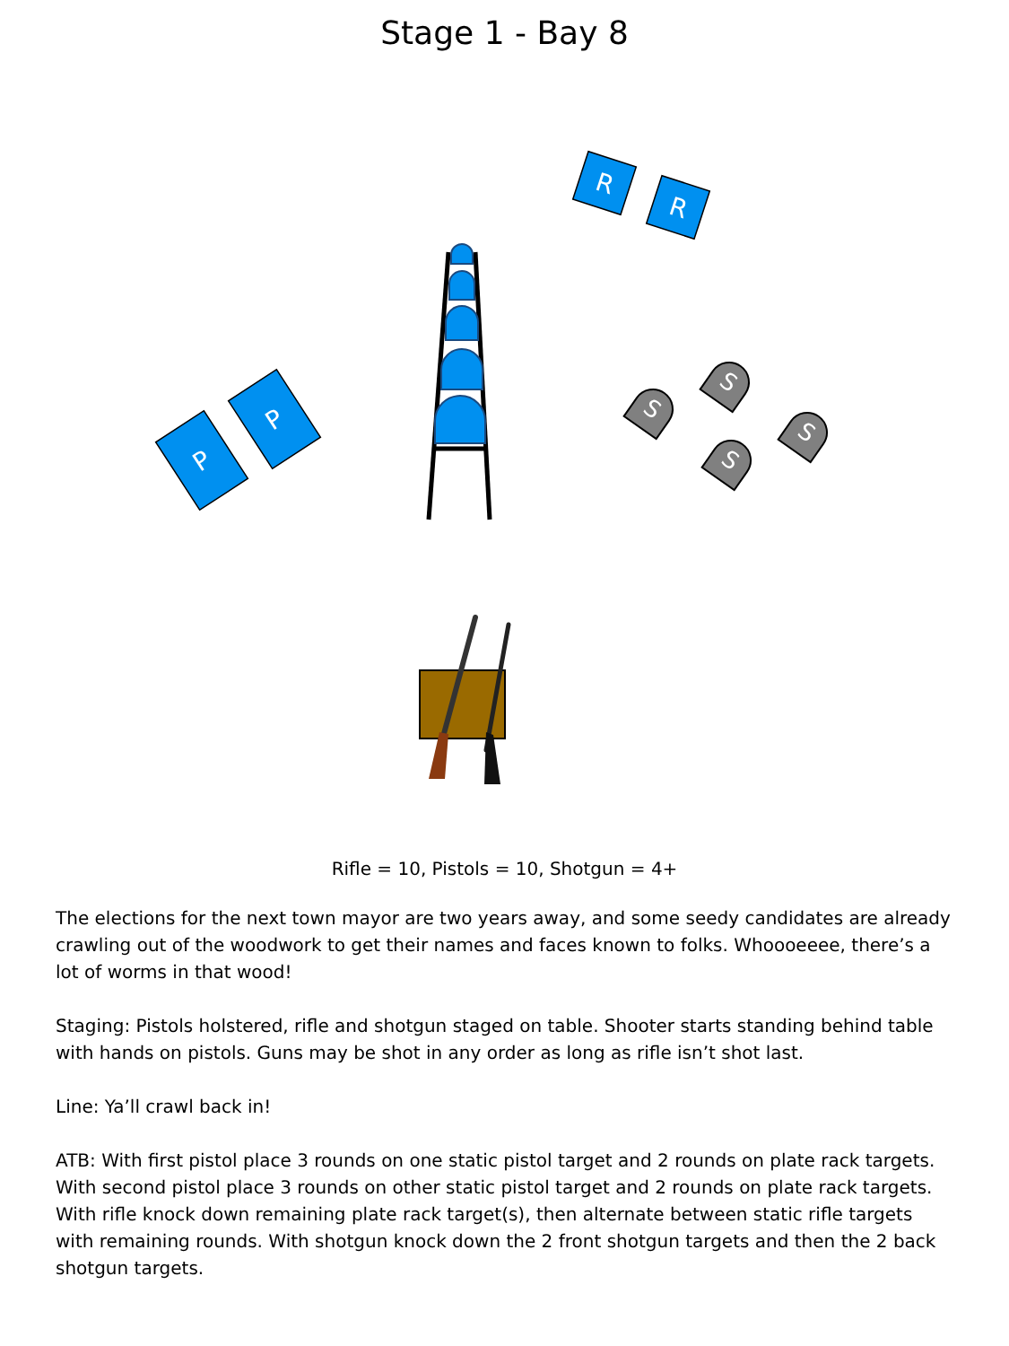Stage 1 - Bay 8
R
R
P
P
S
S
S
S
Rifle = 10, Pistols = 10, Shotgun = 4+
The elections for the next town mayor are two years away, and some seedy candidates are already crawling out of the woodwork to get their names and faces known to folks. Whoooeeee, there’s a lot of worms in that wood!
Staging: Pistols holstered, rifle and shotgun staged on table. Shooter starts standing behind table with hands on pistols. Guns may be shot in any order as long as rifle isn’t shot last.
Line: Ya’ll crawl back in!
ATB: With first pistol place 3 rounds on one static pistol target and 2 rounds on plate rack targets. With second pistol place 3 rounds on other static pistol target and 2 rounds on plate rack targets. With rifle knock down remaining plate rack target(s), then alternate between static rifle targets with remaining rounds. With shotgun knock down the 2 front shotgun targets and then the 2 back shotgun targets.